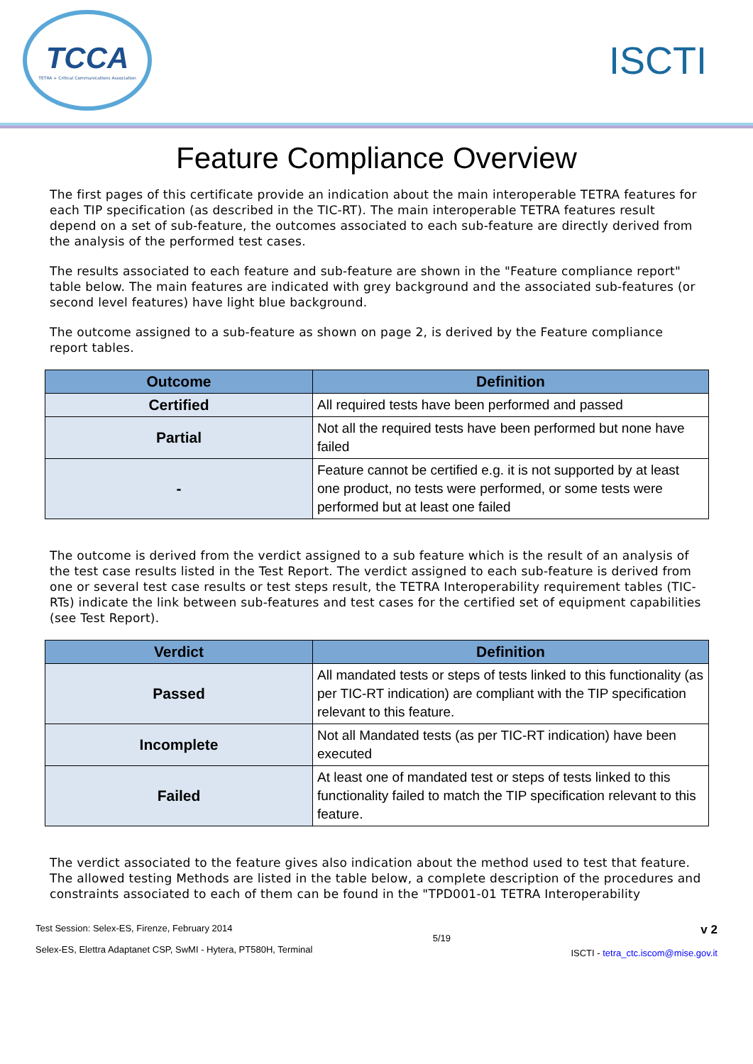TCCA
TETRA + Critical Communications Association
ISCTI
Feature Compliance Overview
The first pages of this certificate provide an indication about the main interoperable TETRA features for each TIP specification (as described in the TIC-RT). The main interoperable TETRA features result depend on a set of sub-feature, the outcomes associated to each sub-feature are directly derived from the analysis of the performed test cases.
The results associated to each feature and sub-feature are shown in the "Feature compliance report" table below. The main features are indicated with grey background and the associated sub-features (or second level features) have light blue background.
The outcome assigned to a sub-feature as shown on page 2, is derived by the Feature compliance report tables.
| Outcome | Definition |
| --- | --- |
| Certified | All required tests have been performed and passed |
| Partial | Not all the required tests have been performed but none have failed |
| - | Feature cannot be certified e.g. it is not supported by at least one product, no tests were performed, or some tests were performed but at least one failed |
The outcome is derived from the verdict assigned to a sub feature which is the result of an analysis of the test case results listed in the Test Report. The verdict assigned to each sub-feature is derived from one or several test case results or test steps result, the TETRA Interoperability requirement tables (TIC-RTs) indicate the link between sub-features and test cases for the certified set of equipment capabilities (see Test Report).
| Verdict | Definition |
| --- | --- |
| Passed | All mandated tests or steps of tests linked to this functionality (as per TIC-RT indication) are compliant with the TIP specification relevant to this feature. |
| Incomplete | Not all Mandated tests (as per TIC-RT indication) have been executed |
| Failed | At least one of mandated test or steps of tests linked to this functionality failed to match the TIP specification relevant to this feature. |
The verdict associated to the feature gives also indication about the method used to test that feature. The allowed testing Methods are listed in the table below, a complete description of the procedures and constraints associated to each of them can be found in the "TPD001-01 TETRA Interoperability
Test Session: Selex-ES, Firenze, February 2014
Selex-ES, Elettra Adaptanet CSP, SwMI - Hytera, PT580H, Terminal
5/19
v 2
ISCTI - tetra_ctc.iscom@mise.gov.it